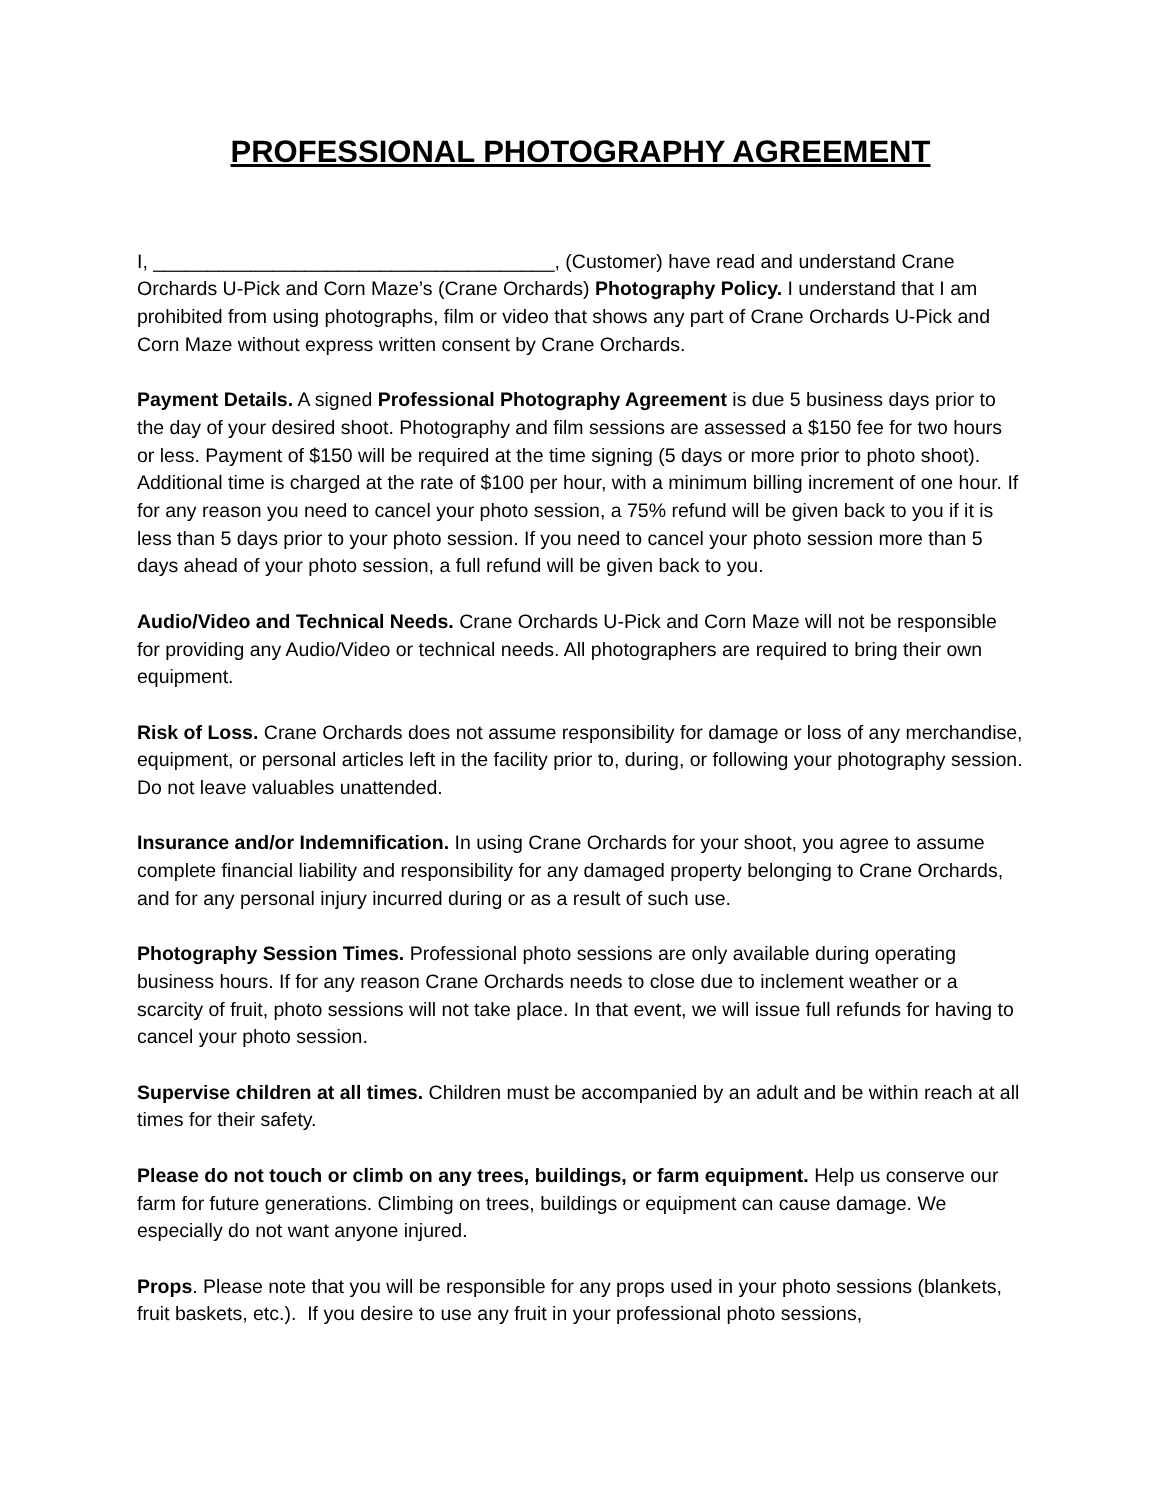PROFESSIONAL PHOTOGRAPHY AGREEMENT
I, _____________________________________, (Customer) have read and understand Crane Orchards U-Pick and Corn Maze’s (Crane Orchards) Photography Policy. I understand that I am prohibited from using photographs, film or video that shows any part of Crane Orchards U-Pick and Corn Maze without express written consent by Crane Orchards.
Payment Details. A signed Professional Photography Agreement is due 5 business days prior to the day of your desired shoot. Photography and film sessions are assessed a $150 fee for two hours or less. Payment of $150 will be required at the time signing (5 days or more prior to photo shoot). Additional time is charged at the rate of $100 per hour, with a minimum billing increment of one hour. If for any reason you need to cancel your photo session, a 75% refund will be given back to you if it is less than 5 days prior to your photo session. If you need to cancel your photo session more than 5 days ahead of your photo session, a full refund will be given back to you.
Audio/Video and Technical Needs. Crane Orchards U-Pick and Corn Maze will not be responsible for providing any Audio/Video or technical needs. All photographers are required to bring their own equipment.
Risk of Loss. Crane Orchards does not assume responsibility for damage or loss of any merchandise, equipment, or personal articles left in the facility prior to, during, or following your photography session. Do not leave valuables unattended.
Insurance and/or Indemnification. In using Crane Orchards for your shoot, you agree to assume complete financial liability and responsibility for any damaged property belonging to Crane Orchards, and for any personal injury incurred during or as a result of such use.
Photography Session Times. Professional photo sessions are only available during operating business hours. If for any reason Crane Orchards needs to close due to inclement weather or a scarcity of fruit, photo sessions will not take place. In that event, we will issue full refunds for having to cancel your photo session.
Supervise children at all times. Children must be accompanied by an adult and be within reach at all times for their safety.
Please do not touch or climb on any trees, buildings, or farm equipment. Help us conserve our farm for future generations. Climbing on trees, buildings or equipment can cause damage. We especially do not want anyone injured.
Props. Please note that you will be responsible for any props used in your photo sessions (blankets, fruit baskets, etc.). If you desire to use any fruit in your professional photo sessions,